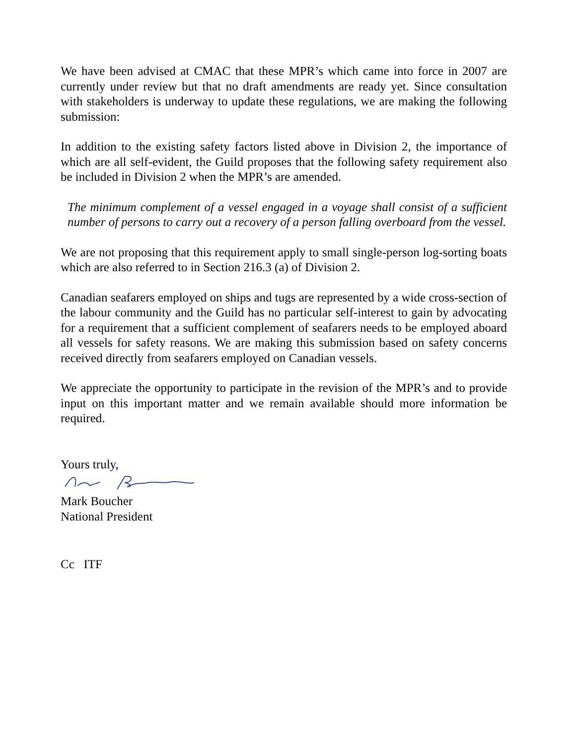We have been advised at CMAC that these MPR’s which came into force in 2007 are currently under review but that no draft amendments are ready yet. Since consultation with stakeholders is underway to update these regulations, we are making the following submission:
In addition to the existing safety factors listed above in Division 2, the importance of which are all self-evident, the Guild proposes that the following safety requirement also be included in Division 2 when the MPR’s are amended.
The minimum complement of a vessel engaged in a voyage shall consist of a sufficient number of persons to carry out a recovery of a person falling overboard from the vessel.
We are not proposing that this requirement apply to small single-person log-sorting boats which are also referred to in Section 216.3 (a) of Division 2.
Canadian seafarers employed on ships and tugs are represented by a wide cross-section of the labour community and the Guild has no particular self-interest to gain by advocating for a requirement that a sufficient complement of seafarers needs to be employed aboard all vessels for safety reasons. We are making this submission based on safety concerns received directly from seafarers employed on Canadian vessels.
We appreciate the opportunity to participate in the revision of the MPR’s and to provide input on this important matter and we remain available should more information be required.
Yours truly,
Mark Boucher
National President
Cc ITF